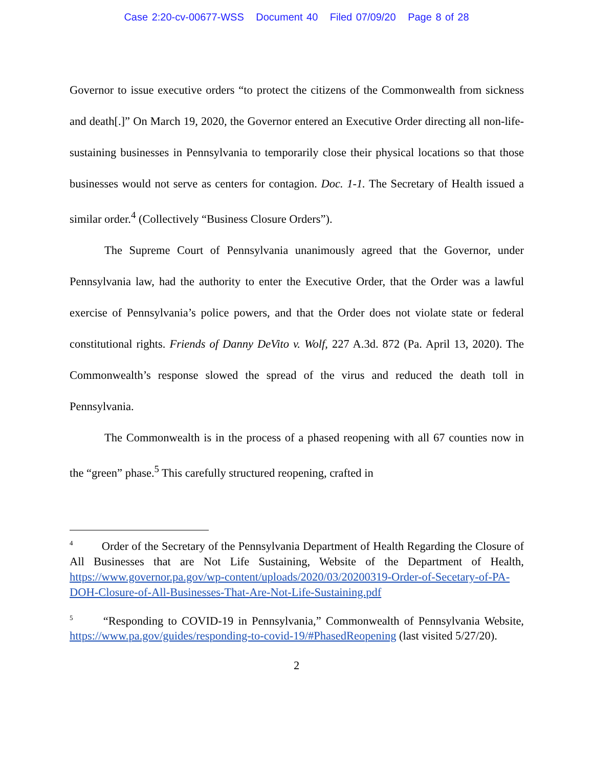Case 2:20-cv-00677-WSS Document 40 Filed 07/09/20 Page 8 of 28
Governor to issue executive orders “to protect the citizens of the Commonwealth from sickness and death[.]” On March 19, 2020, the Governor entered an Executive Order directing all non-life-sustaining businesses in Pennsylvania to temporarily close their physical locations so that those businesses would not serve as centers for contagion. Doc. 1-1. The Secretary of Health issued a similar order.<sup>4</sup> (Collectively “Business Closure Orders”).
The Supreme Court of Pennsylvania unanimously agreed that the Governor, under Pennsylvania law, had the authority to enter the Executive Order, that the Order was a lawful exercise of Pennsylvania’s police powers, and that the Order does not violate state or federal constitutional rights. Friends of Danny DeVito v. Wolf, 227 A.3d. 872 (Pa. April 13, 2020). The Commonwealth’s response slowed the spread of the virus and reduced the death toll in Pennsylvania.
The Commonwealth is in the process of a phased reopening with all 67 counties now in the “green” phase.<sup>5</sup> This carefully structured reopening, crafted in
<sup>4</sup> Order of the Secretary of the Pennsylvania Department of Health Regarding the Closure of All Businesses that are Not Life Sustaining, Website of the Department of Health, https://www.governor.pa.gov/wp-content/uploads/2020/03/20200319-Order-of-Secetary-of-PA-DOH-Closure-of-All-Businesses-That-Are-Not-Life-Sustaining.pdf
<sup>5</sup> “Responding to COVID-19 in Pennsylvania,” Commonwealth of Pennsylvania Website, https://www.pa.gov/guides/responding-to-covid-19/#PhasedReopening (last visited 5/27/20).
2